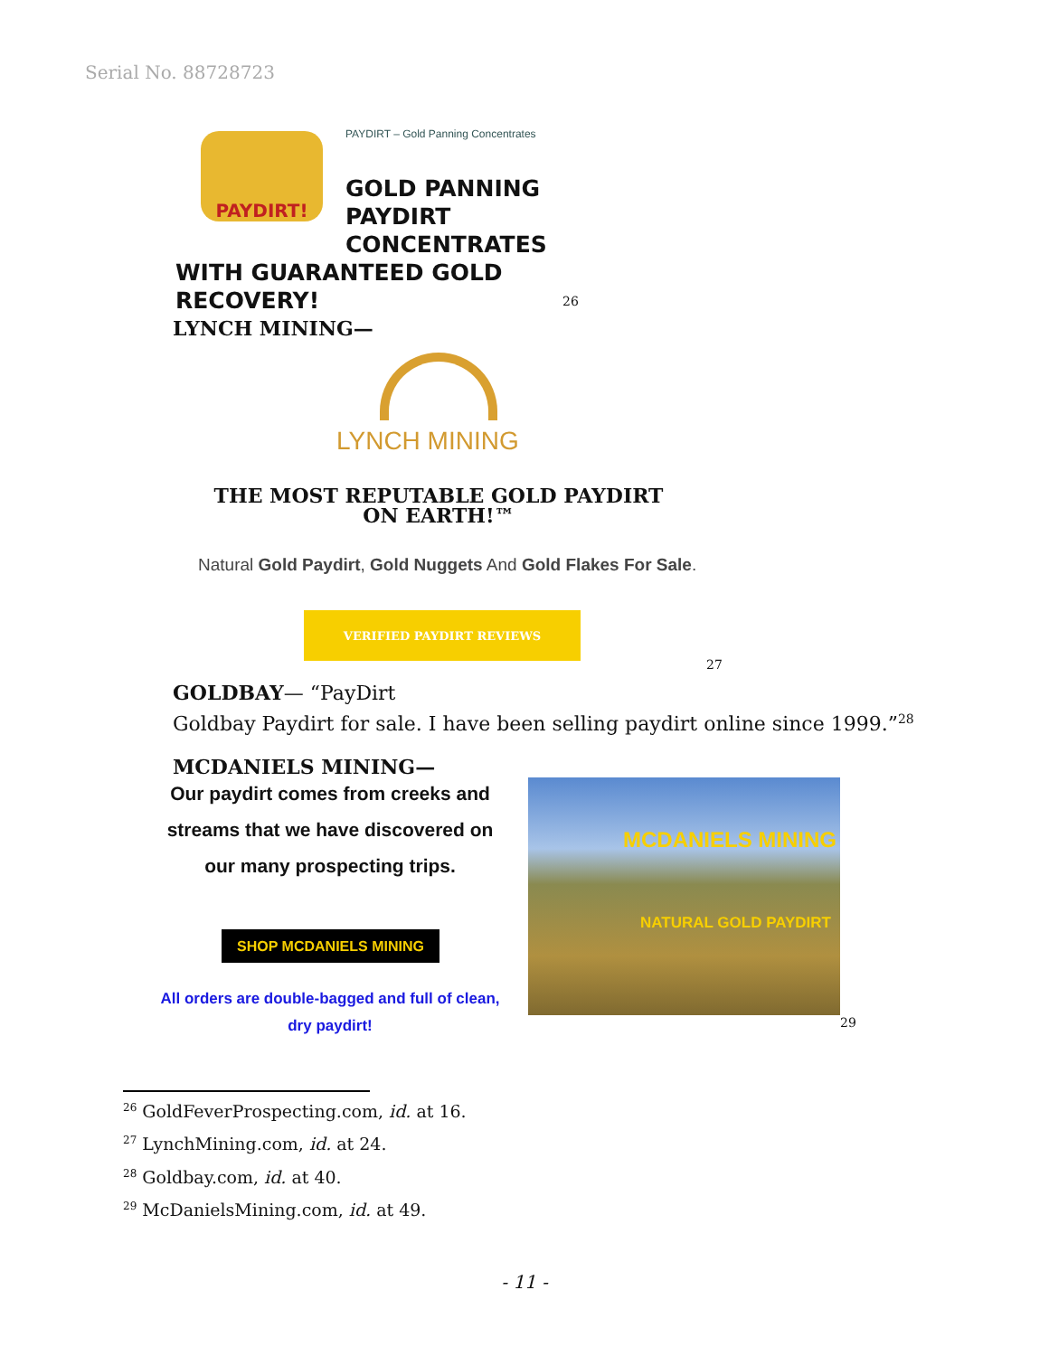Serial No. 88728723
PAYDIRT!
PAYDIRT – Gold Panning Concentrates
GOLD PANNING
PAYDIRT
CONCENTRATES
WITH GUARANTEED GOLD
RECOVERY!
26
LYNCH MINING—
LYNCH MINING
THE MOST REPUTABLE GOLD PAYDIRT ON EARTH!™
Natural Gold Paydirt, Gold Nuggets And Gold Flakes For Sale.
VERIFIED PAYDIRT REVIEWS
27
GOLDBAY— “PayDirt
Goldbay Paydirt for sale. I have been selling paydirt online since 1999.”<sup>28</sup>
MCDANIELS MINING—
Our paydirt comes from creeks and streams that we have discovered on our many prospecting trips.
SHOP MCDANIELS MINING
All orders are double-bagged and full of clean, dry paydirt!
MCDANIELS MINING
NATURAL GOLD PAYDIRT
29
<sup>26</sup> GoldFeverProspecting.com, id. at 16.
<sup>27</sup> LynchMining.com, id. at 24.
<sup>28</sup> Goldbay.com, id. at 40.
<sup>29</sup> McDanielsMining.com, id. at 49.
- 11 -